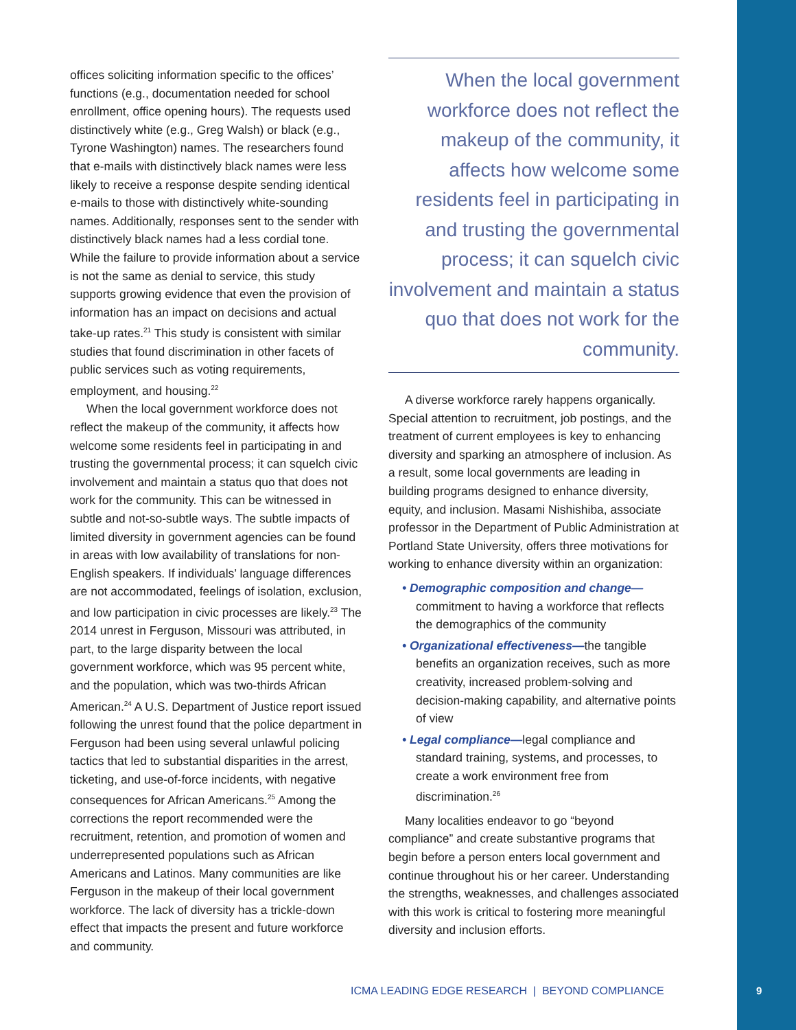offices soliciting information specific to the offices’ functions (e.g., documentation needed for school enrollment, office opening hours). The requests used distinctively white (e.g., Greg Walsh) or black (e.g., Tyrone Washington) names. The researchers found that e-mails with distinctively black names were less likely to receive a response despite sending identical e-mails to those with distinctively white-sounding names. Additionally, responses sent to the sender with distinctively black names had a less cordial tone. While the failure to provide information about a service is not the same as denial to service, this study supports growing evidence that even the provision of information has an impact on decisions and actual take-up rates.<sup>21</sup> This study is consistent with similar studies that found discrimination in other facets of public services such as voting requirements, employment, and housing.<sup>22</sup>
When the local government workforce does not reflect the makeup of the community, it affects how welcome some residents feel in participating in and trusting the governmental process; it can squelch civic involvement and maintain a status quo that does not work for the community. This can be witnessed in subtle and not-so-subtle ways. The subtle impacts of limited diversity in government agencies can be found in areas with low availability of translations for non-English speakers. If individuals’ language differences are not accommodated, feelings of isolation, exclusion, and low participation in civic processes are likely.<sup>23</sup> The 2014 unrest in Ferguson, Missouri was attributed, in part, to the large disparity between the local government workforce, which was 95 percent white, and the population, which was two-thirds African American.<sup>24</sup> A U.S. Department of Justice report issued following the unrest found that the police department in Ferguson had been using several unlawful policing tactics that led to substantial disparities in the arrest, ticketing, and use-of-force incidents, with negative consequences for African Americans.<sup>25</sup> Among the corrections the report recommended were the recruitment, retention, and promotion of women and underrepresented populations such as African Americans and Latinos. Many communities are like Ferguson in the makeup of their local government workforce. The lack of diversity has a trickle-down effect that impacts the present and future workforce and community.
When the local government workforce does not reflect the makeup of the community, it affects how welcome some residents feel in participating in and trusting the governmental process; it can squelch civic involvement and maintain a status quo that does not work for the community.
A diverse workforce rarely happens organically. Special attention to recruitment, job postings, and the treatment of current employees is key to enhancing diversity and sparking an atmosphere of inclusion. As a result, some local governments are leading in building programs designed to enhance diversity, equity, and inclusion. Masami Nishishiba, associate professor in the Department of Public Administration at Portland State University, offers three motivations for working to enhance diversity within an organization:
• Demographic composition and change—commitment to having a workforce that reflects the demographics of the community
• Organizational effectiveness—the tangible benefits an organization receives, such as more creativity, increased problem-solving and decision-making capability, and alternative points of view
• Legal compliance—legal compliance and standard training, systems, and processes, to create a work environment free from discrimination.<sup>26</sup>
Many localities endeavor to go “beyond compliance” and create substantive programs that begin before a person enters local government and continue throughout his or her career. Understanding the strengths, weaknesses, and challenges associated with this work is critical to fostering more meaningful diversity and inclusion efforts.
ICMA LEADING EDGE RESEARCH | BEYOND COMPLIANCE
9